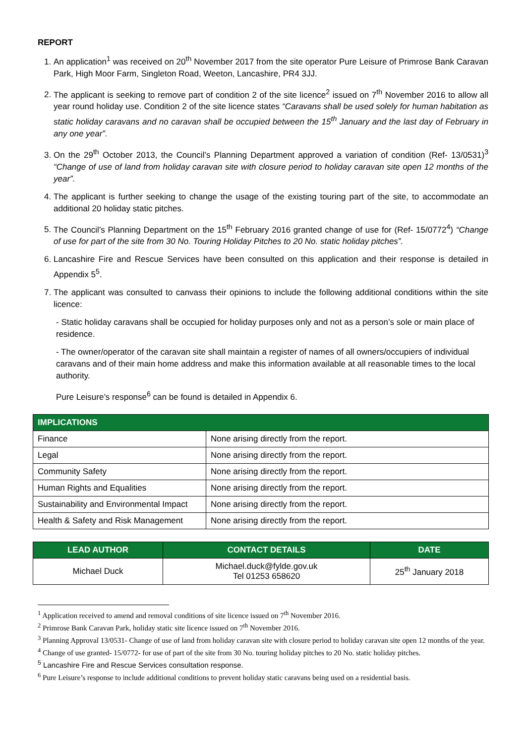REPORT
1. An application<sup>1</sup> was received on 20<sup>th</sup> November 2017 from the site operator Pure Leisure of Primrose Bank Caravan Park, High Moor Farm, Singleton Road, Weeton, Lancashire, PR4 3JJ.
2. The applicant is seeking to remove part of condition 2 of the site licence<sup>2</sup> issued on 7<sup>th</sup> November 2016 to allow all year round holiday use. Condition 2 of the site licence states “Caravans shall be used solely for human habitation as static holiday caravans and no caravan shall be occupied between the 15<sup>th</sup> January and the last day of February in any one year”.
3. On the 29<sup>th</sup> October 2013, the Council’s Planning Department approved a variation of condition (Ref- 13/0531)<sup>3</sup> “Change of use of land from holiday caravan site with closure period to holiday caravan site open 12 months of the year”.
4. The applicant is further seeking to change the usage of the existing touring part of the site, to accommodate an additional 20 holiday static pitches.
5. The Council’s Planning Department on the 15<sup>th</sup> February 2016 granted change of use for (Ref- 15/0772<sup>4</sup>) “Change of use for part of the site from 30 No. Touring Holiday Pitches to 20 No. static holiday pitches”.
6. Lancashire Fire and Rescue Services have been consulted on this application and their response is detailed in Appendix 5<sup>5</sup>.
7. The applicant was consulted to canvass their opinions to include the following additional conditions within the site licence:
- Static holiday caravans shall be occupied for holiday purposes only and not as a person’s sole or main place of residence.
- The owner/operator of the caravan site shall maintain a register of names of all owners/occupiers of individual caravans and of their main home address and make this information available at all reasonable times to the local authority.
Pure Leisure’s response<sup>6</sup> can be found is detailed in Appendix 6.
| IMPLICATIONS | |
| --- | --- |
| Finance | None arising directly from the report. |
| Legal | None arising directly from the report. |
| Community Safety | None arising directly from the report. |
| Human Rights and Equalities | None arising directly from the report. |
| Sustainability and Environmental Impact | None arising directly from the report. |
| Health & Safety and Risk Management | None arising directly from the report. |
| LEAD AUTHOR | CONTACT DETAILS | DATE |
| --- | --- | --- |
| Michael Duck | Michael.duck@fylde.gov.uk Tel 01253 658620 | 25<sup>th</sup> January 2018 |
<sup>1</sup> Application received to amend and removal conditions of site licence issued on 7<sup>th</sup> November 2016.
<sup>2</sup> Primrose Bank Caravan Park, holiday static site licence issued on 7<sup>th</sup> November 2016.
<sup>3</sup> Planning Approval 13/0531- Change of use of land from holiday caravan site with closure period to holiday caravan site open 12 months of the year.
<sup>4</sup> Change of use granted- 15/0772- for use of part of the site from 30 No. touring holiday pitches to 20 No. static holiday pitches.
<sup>5</sup> Lancashire Fire and Rescue Services consultation response.
<sup>6</sup> Pure Leisure’s response to include additional conditions to prevent holiday static caravans being used on a residential basis.